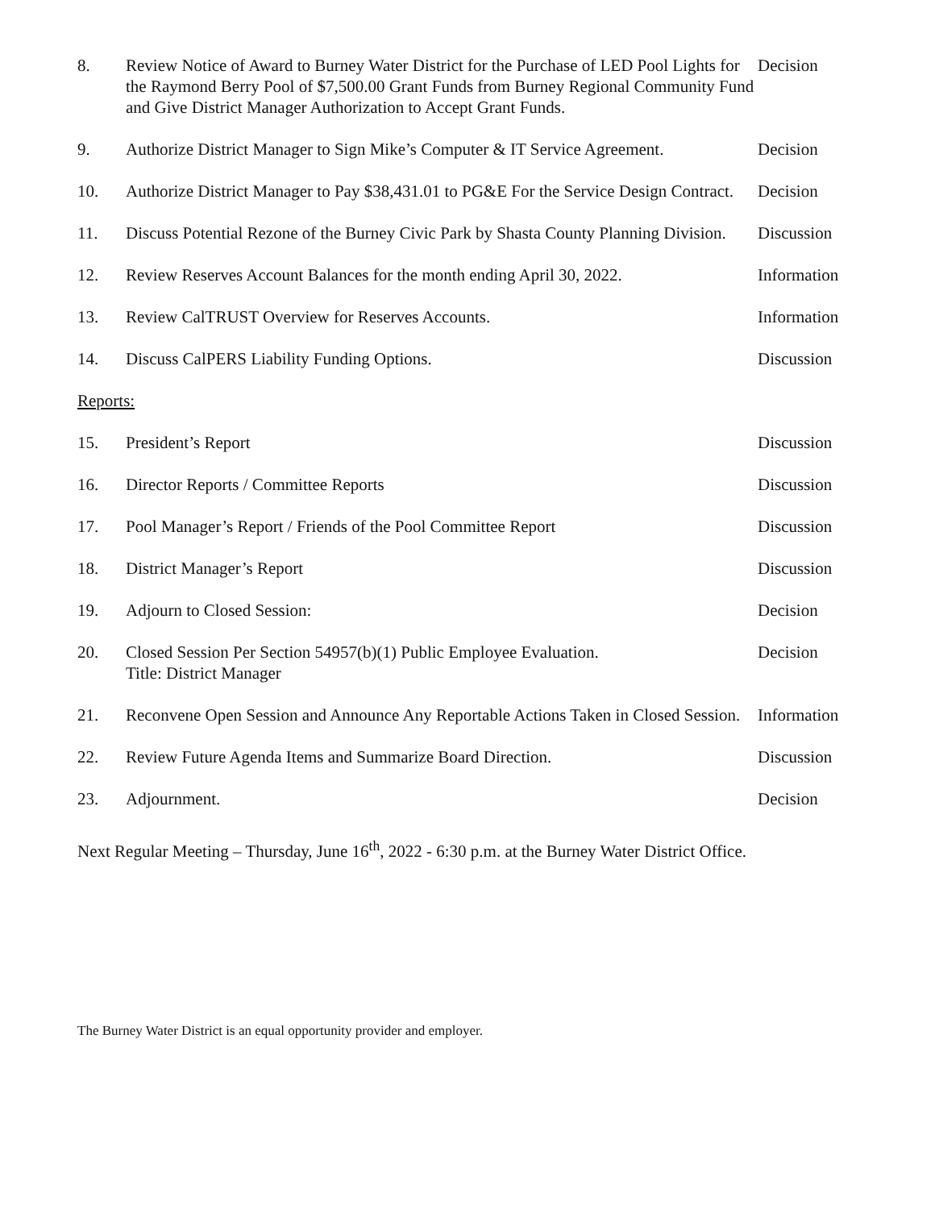8. Review Notice of Award to Burney Water District for the Purchase of LED Pool Lights for the Raymond Berry Pool of $7,500.00 Grant Funds from Burney Regional Community Fund and Give District Manager Authorization to Accept Grant Funds.
Decision
9. Authorize District Manager to Sign Mike’s Computer & IT Service Agreement.
Decision
10. Authorize District Manager to Pay $38,431.01 to PG&E For the Service Design Contract.
Decision
11. Discuss Potential Rezone of the Burney Civic Park by Shasta County Planning Division.
Discussion
12. Review Reserves Account Balances for the month ending April 30, 2022.
Information
13. Review CalTRUST Overview for Reserves Accounts. Information
14. Discuss CalPERS Liability Funding Options. Discussion
Reports:
15. President’s Report Discussion
16. Director Reports / Committee Reports Discussion
17. Pool Manager’s Report / Friends of the Pool Committee Report Discussion
18. District Manager’s Report Discussion
19. Adjourn to Closed Session: Decision
20. Closed Session Per Section 54957(b)(1) Public Employee Evaluation.
Title: District Manager
Decision
21. Reconvene Open Session and Announce Any Reportable Actions Taken in Closed Session.
Information
22. Review Future Agenda Items and Summarize Board Direction. Discussion
23. Adjournment. Decision
Next Regular Meeting – Thursday, June 16<sup>th</sup>, 2022 - 6:30 p.m. at the Burney Water District Office.
The Burney Water District is an equal opportunity provider and employer.